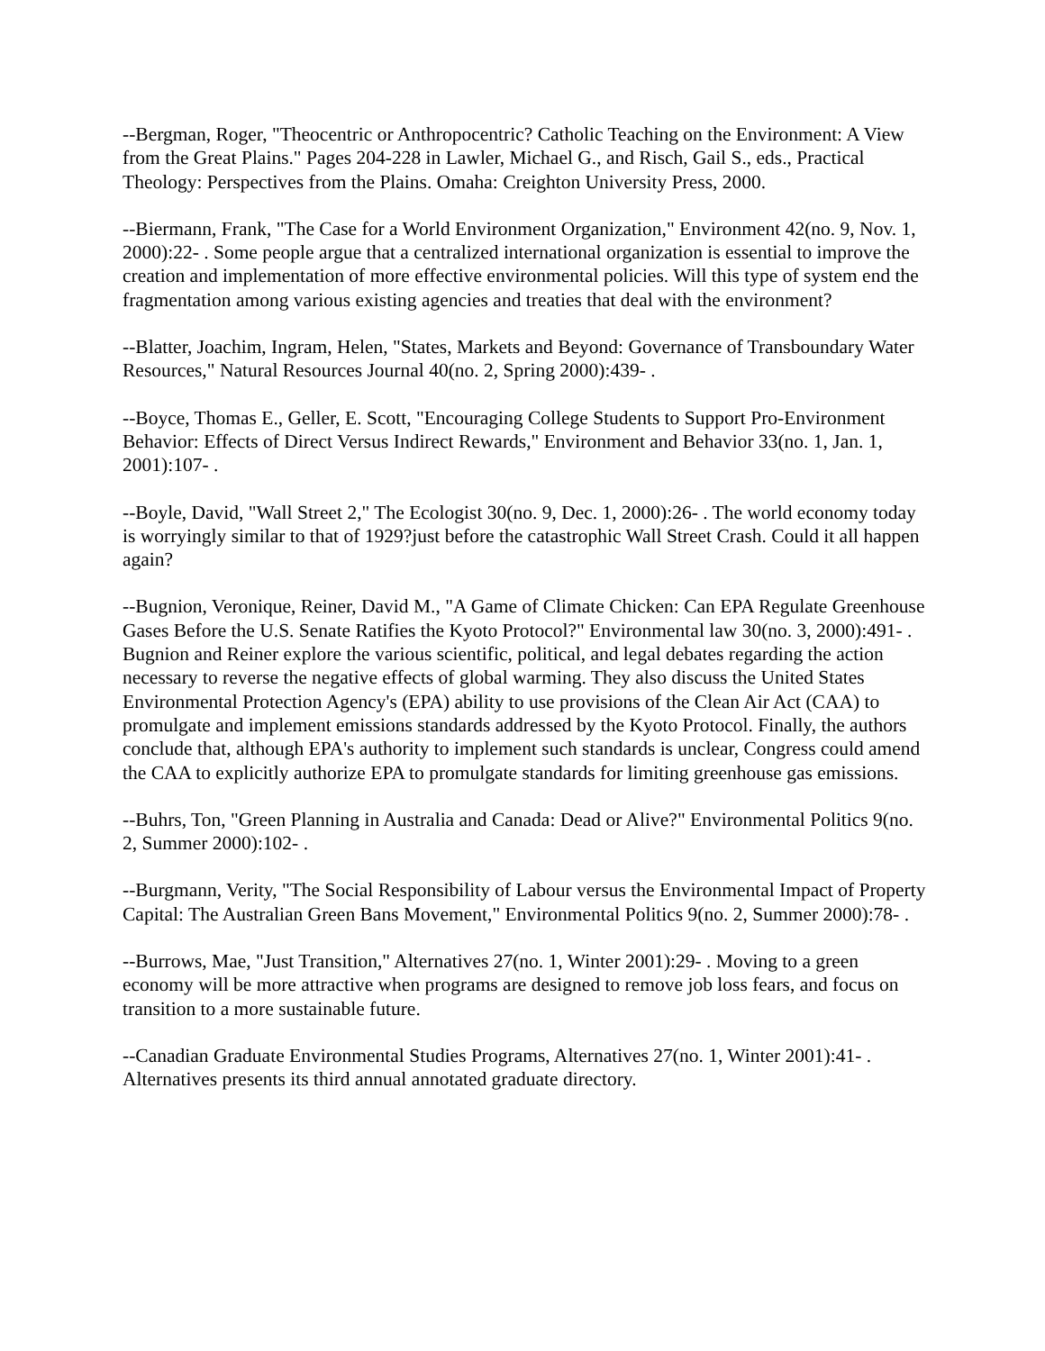--Bergman, Roger, "Theocentric or Anthropocentric? Catholic Teaching on the Environment: A View from the Great Plains." Pages 204-228 in Lawler, Michael G., and Risch, Gail S., eds., Practical Theology: Perspectives from the Plains. Omaha: Creighton University Press, 2000.
--Biermann, Frank, "The Case for a World Environment Organization," Environment 42(no. 9, Nov. 1, 2000):22- . Some people argue that a centralized international organization is essential to improve the creation and implementation of more effective environmental policies. Will this type of system end the fragmentation among various existing agencies and treaties that deal with the environment?
--Blatter, Joachim, Ingram, Helen, "States, Markets and Beyond: Governance of Transboundary Water Resources," Natural Resources Journal 40(no. 2, Spring 2000):439- .
--Boyce, Thomas E., Geller, E. Scott, "Encouraging College Students to Support Pro-Environment Behavior: Effects of Direct Versus Indirect Rewards," Environment and Behavior 33(no. 1, Jan. 1, 2001):107- .
--Boyle, David, "Wall Street 2," The Ecologist 30(no. 9, Dec. 1, 2000):26- . The world economy today is worryingly similar to that of 1929?just before the catastrophic Wall Street Crash. Could it all happen again?
--Bugnion, Veronique, Reiner, David M., "A Game of Climate Chicken: Can EPA Regulate Greenhouse Gases Before the U.S. Senate Ratifies the Kyoto Protocol?" Environmental law 30(no. 3, 2000):491- . Bugnion and Reiner explore the various scientific, political, and legal debates regarding the action necessary to reverse the negative effects of global warming. They also discuss the United States Environmental Protection Agency's (EPA) ability to use provisions of the Clean Air Act (CAA) to promulgate and implement emissions standards addressed by the Kyoto Protocol. Finally, the authors conclude that, although EPA's authority to implement such standards is unclear, Congress could amend the CAA to explicitly authorize EPA to promulgate standards for limiting greenhouse gas emissions.
--Buhrs, Ton, "Green Planning in Australia and Canada: Dead or Alive?" Environmental Politics 9(no. 2, Summer 2000):102- .
--Burgmann, Verity, "The Social Responsibility of Labour versus the Environmental Impact of Property Capital: The Australian Green Bans Movement," Environmental Politics 9(no. 2, Summer 2000):78- .
--Burrows, Mae, "Just Transition," Alternatives 27(no. 1, Winter 2001):29- . Moving to a green economy will be more attractive when programs are designed to remove job loss fears, and focus on transition to a more sustainable future.
--Canadian Graduate Environmental Studies Programs, Alternatives 27(no. 1, Winter 2001):41- . Alternatives presents its third annual annotated graduate directory.